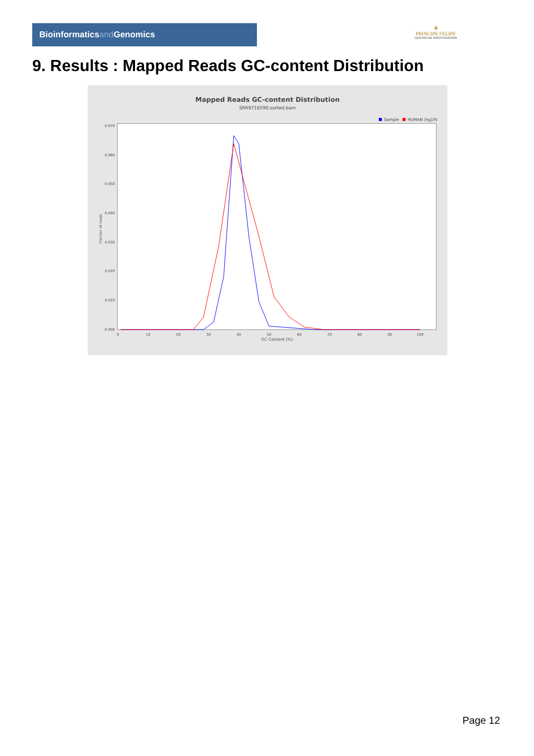Bioinformaticsand Genomics
♛
PRINCIPE FELIPE
CENTRO DE INVESTIGACION
9. Results : Mapped Reads GC-content Distribution
Mapped Reads GC-content Distribution
SRR9716590.sorted.bam
Sample
HUMAN (hg19)
0.000
0.010
0.020
0.030
0.040
0.050
0.060
0.070
0
10
20
30
40
50
60
70
80
90
100
GC Content (%)
Fraction of reads
Page 12